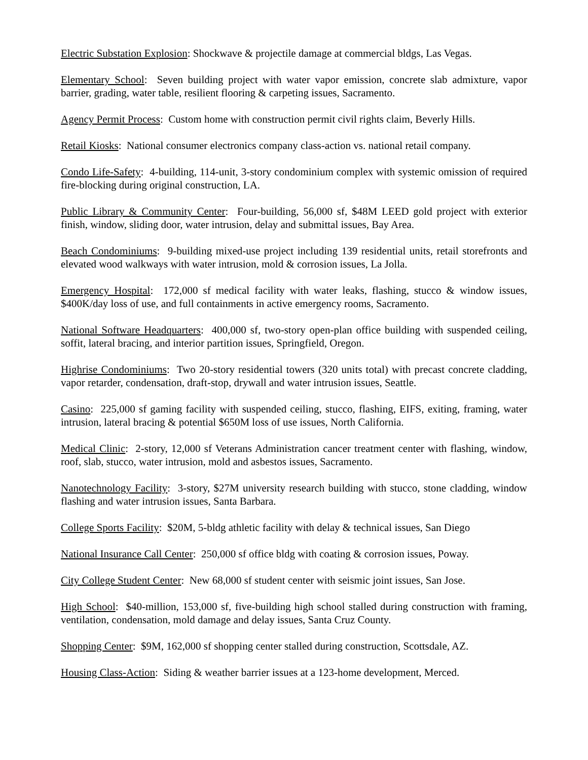Electric Substation Explosion: Shockwave & projectile damage at commercial bldgs, Las Vegas.
Elementary School: Seven building project with water vapor emission, concrete slab admixture, vapor barrier, grading, water table, resilient flooring & carpeting issues, Sacramento.
Agency Permit Process: Custom home with construction permit civil rights claim, Beverly Hills.
Retail Kiosks: National consumer electronics company class-action vs. national retail company.
Condo Life-Safety: 4-building, 114-unit, 3-story condominium complex with systemic omission of required fire-blocking during original construction, LA.
Public Library & Community Center: Four-building, 56,000 sf, $48M LEED gold project with exterior finish, window, sliding door, water intrusion, delay and submittal issues, Bay Area.
Beach Condominiums: 9-building mixed-use project including 139 residential units, retail storefronts and elevated wood walkways with water intrusion, mold & corrosion issues, La Jolla.
Emergency Hospital: 172,000 sf medical facility with water leaks, flashing, stucco & window issues, $400K/day loss of use, and full containments in active emergency rooms, Sacramento.
National Software Headquarters: 400,000 sf, two-story open-plan office building with suspended ceiling, soffit, lateral bracing, and interior partition issues, Springfield, Oregon.
Highrise Condominiums: Two 20-story residential towers (320 units total) with precast concrete cladding, vapor retarder, condensation, draft-stop, drywall and water intrusion issues, Seattle.
Casino: 225,000 sf gaming facility with suspended ceiling, stucco, flashing, EIFS, exiting, framing, water intrusion, lateral bracing & potential $650M loss of use issues, North California.
Medical Clinic: 2-story, 12,000 sf Veterans Administration cancer treatment center with flashing, window, roof, slab, stucco, water intrusion, mold and asbestos issues, Sacramento.
Nanotechnology Facility: 3-story, $27M university research building with stucco, stone cladding, window flashing and water intrusion issues, Santa Barbara.
College Sports Facility: $20M, 5-bldg athletic facility with delay & technical issues, San Diego
National Insurance Call Center: 250,000 sf office bldg with coating & corrosion issues, Poway.
City College Student Center: New 68,000 sf student center with seismic joint issues, San Jose.
High School: $40-million, 153,000 sf, five-building high school stalled during construction with framing, ventilation, condensation, mold damage and delay issues, Santa Cruz County.
Shopping Center: $9M, 162,000 sf shopping center stalled during construction, Scottsdale, AZ.
Housing Class-Action: Siding & weather barrier issues at a 123-home development, Merced.